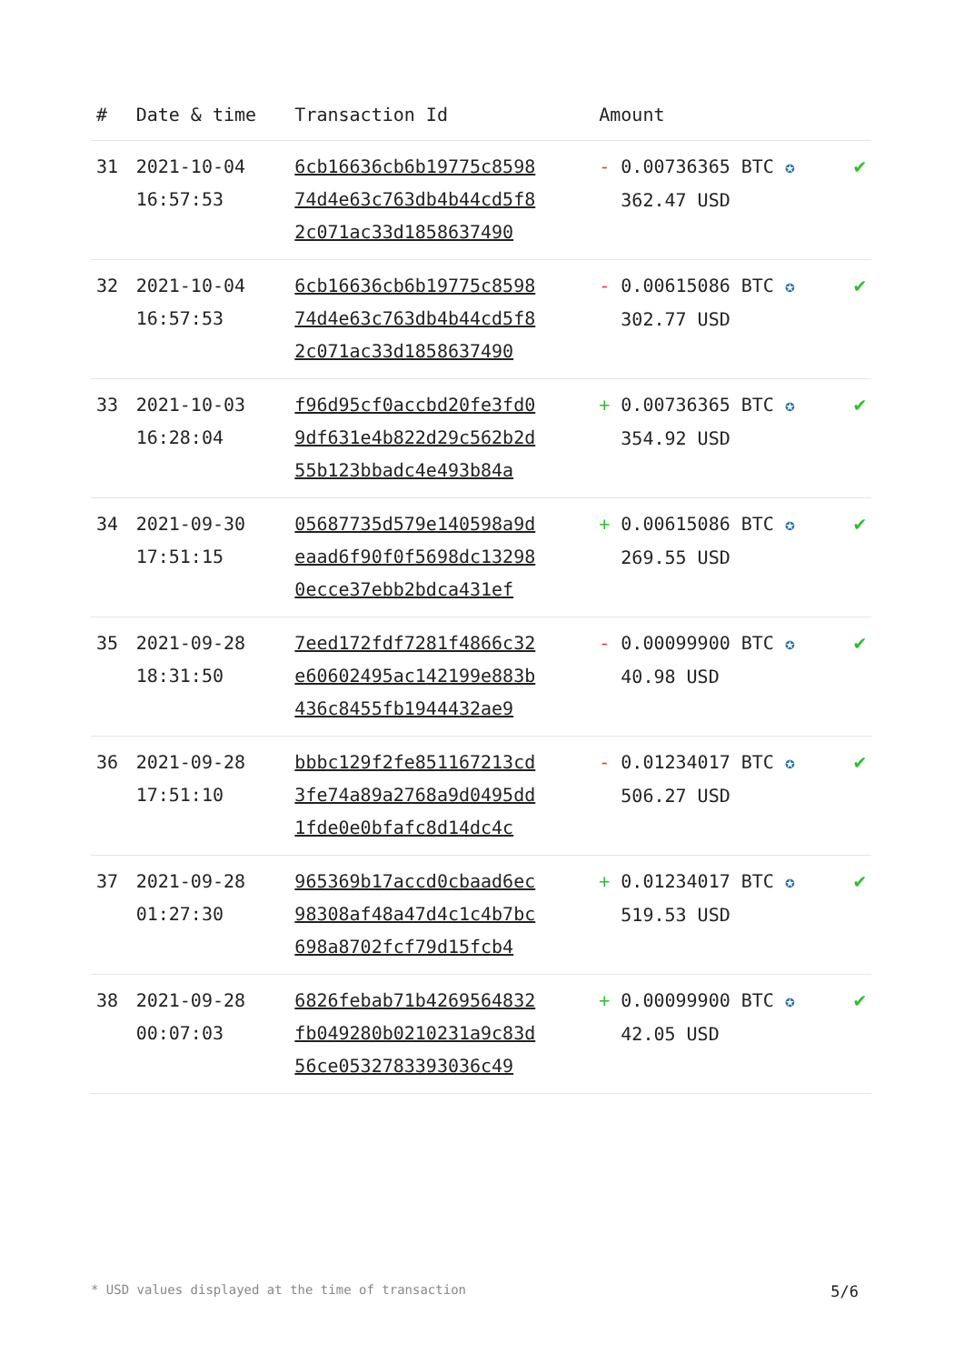| # | Date & time | Transaction Id | Amount | |
| --- | --- | --- | --- | --- |
| 31 | 2021-10-04 16:57:53 | 6cb16636cb6b19775c8598 74d4e63c763db4b44cd5f8 2c071ac33d1858637490 | - 0.00736365 BTC ✪ 362.47 USD | ✔ |
| 32 | 2021-10-04 16:57:53 | 6cb16636cb6b19775c8598 74d4e63c763db4b44cd5f8 2c071ac33d1858637490 | - 0.00615086 BTC ✪ 302.77 USD | ✔ |
| 33 | 2021-10-03 16:28:04 | f96d95cf0accbd20fe3fd0 9df631e4b822d29c562b2d 55b123bbadc4e493b84a | + 0.00736365 BTC ✪ 354.92 USD | ✔ |
| 34 | 2021-09-30 17:51:15 | 05687735d579e140598a9d eaad6f90f0f5698dc13298 0ecce37ebb2bdca431ef | + 0.00615086 BTC ✪ 269.55 USD | ✔ |
| 35 | 2021-09-28 18:31:50 | 7eed172fdf7281f4866c32 e60602495ac142199e883b 436c8455fb1944432ae9 | - 0.00099900 BTC ✪ 40.98 USD | ✔ |
| 36 | 2021-09-28 17:51:10 | bbbc129f2fe851167213cd 3fe74a89a2768a9d0495dd 1fde0e0bfafc8d14dc4c | - 0.01234017 BTC ✪ 506.27 USD | ✔ |
| 37 | 2021-09-28 01:27:30 | 965369b17accd0cbaad6ec 98308af48a47d4c1c4b7bc 698a8702fcf79d15fcb4 | + 0.01234017 BTC ✪ 519.53 USD | ✔ |
| 38 | 2021-09-28 00:07:03 | 6826febab71b4269564832 fb049280b0210231a9c83d 56ce0532783393036c49 | + 0.00099900 BTC ✪ 42.05 USD | ✔ |
* USD values displayed at the time of transaction 5/6